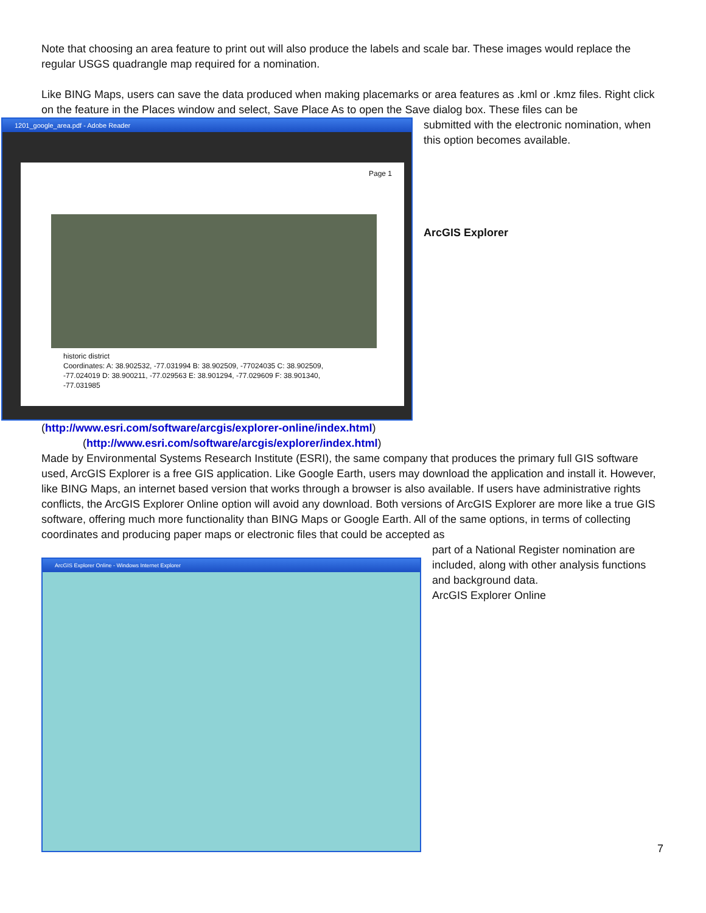Note that choosing an area feature to print out will also produce the labels and scale bar. These images would replace the regular USGS quadrangle map required for a nomination.
Like BING Maps, users can save the data produced when making placemarks or area features as .kml or .kmz files. Right click on the feature in the Places window and select, Save Place As to open the Save dialog box. These files can be
1201_google_area.pdf - Adobe Reader
Page 1
historic district
Coordinates: A: 38.902532, -77.031994 B: 38.902509, -77024035 C: 38.902509,
-77.024019 D: 38.900211, -77.029563 E: 38.901294, -77.029609 F: 38.901340,
-77.031985
submitted with the electronic nomination, when this option becomes available.
ArcGIS Explorer
(http://www.esri.com/software/arcgis/explorer-online/index.html)
(http://www.esri.com/software/arcgis/explorer/index.html)
Made by Environmental Systems Research Institute (ESRI), the same company that produces the primary full GIS software used, ArcGIS Explorer is a free GIS application. Like Google Earth, users may download the application and install it. However, like BING Maps, an internet based version that works through a browser is also available. If users have administrative rights conflicts, the ArcGIS Explorer Online option will avoid any download. Both versions of ArcGIS Explorer are more like a true GIS software, offering much more functionality than BING Maps or Google Earth. All of the same options, in terms of collecting coordinates and producing paper maps or electronic files that could be accepted as
ArcGIS Explorer Online - Windows Internet Explorer
part of a National Register nomination are included, along with other analysis functions and background data.
ArcGIS Explorer Online
7